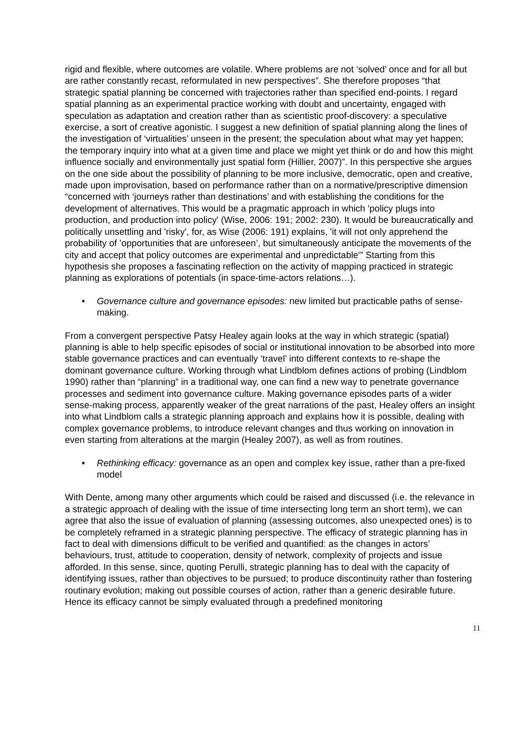rigid and flexible, where outcomes are volatile. Where problems are not ‘solved’ once and for all but are rather constantly recast, reformulated in new perspectives”. She therefore proposes “that strategic spatial planning be concerned with trajectories rather than specified end-points. I regard spatial planning as an experimental practice working with doubt and uncertainty, engaged with speculation as adaptation and creation rather than as scientistic proof-discovery: a speculative exercise, a sort of creative agonistic. I suggest a new definition of spatial planning along the lines of the investigation of ‘virtualities’ unseen in the present; the speculation about what may yet happen; the temporary inquiry into what at a given time and place we might yet think or do and how this might influence socially and environmentally just spatial form (Hillier, 2007)”. In this perspective she argues on the one side about the possibility of planning to be more inclusive, democratic, open and creative, made upon improvisation, based on performance rather than on a normative/prescriptive dimension “concerned with ‘journeys rather than destinations’ and with establishing the conditions for the development of alternatives. This would be a pragmatic approach in which 'policy plugs into production, and production into policy' (Wise, 2006: 191; 2002: 230). It would be bureaucratically and politically unsettling and 'risky', for, as Wise (2006: 191) explains, 'it will not only apprehend the probability of ’opportunities that are unforeseen’, but simultaneously anticipate the movements of the city and accept that policy outcomes are experimental and unpredictable'” Starting from this hypothesis she proposes a fascinating reflection on the activity of mapping practiced in strategic planning as explorations of potentials (in space-time-actors relations…).
• Governance culture and governance episodes: new limited but practicable paths of sense-making.
From a convergent perspective Patsy Healey again looks at the way in which strategic (spatial) planning is able to help specific episodes of social or institutional innovation to be absorbed into more stable governance practices and can eventually ‘travel’ into different contexts to re-shape the dominant governance culture. Working through what Lindblom defines actions of probing (Lindblom 1990) rather than “planning” in a traditional way, one can find a new way to penetrate governance processes and sediment into governance culture. Making governance episodes parts of a wider sense-making process, apparently weaker of the great narrations of the past, Healey offers an insight into what Lindblom calls a strategic planning approach and explains how it is possible, dealing with complex governance problems, to introduce relevant changes and thus working on innovation in even starting from alterations at the margin (Healey 2007), as well as from routines.
• Rethinking efficacy: governance as an open and complex key issue, rather than a pre-fixed model
With Dente, among many other arguments which could be raised and discussed (i.e. the relevance in a strategic approach of dealing with the issue of time intersecting long term an short term), we can agree that also the issue of evaluation of planning (assessing outcomes, also unexpected ones) is to be completely reframed in a strategic planning perspective. The efficacy of strategic planning has in fact to deal with dimensions difficult to be verified and quantified: as the changes in actors’ behaviours, trust, attitude to cooperation, density of network, complexity of projects and issue afforded. In this sense, since, quoting Perulli, strategic planning has to deal with the capacity of identifying issues, rather than objectives to be pursued; to produce discontinuity rather than fostering routinary evolution; making out possible courses of action, rather than a generic desirable future. Hence its efficacy cannot be simply evaluated through a predefined monitoring
11